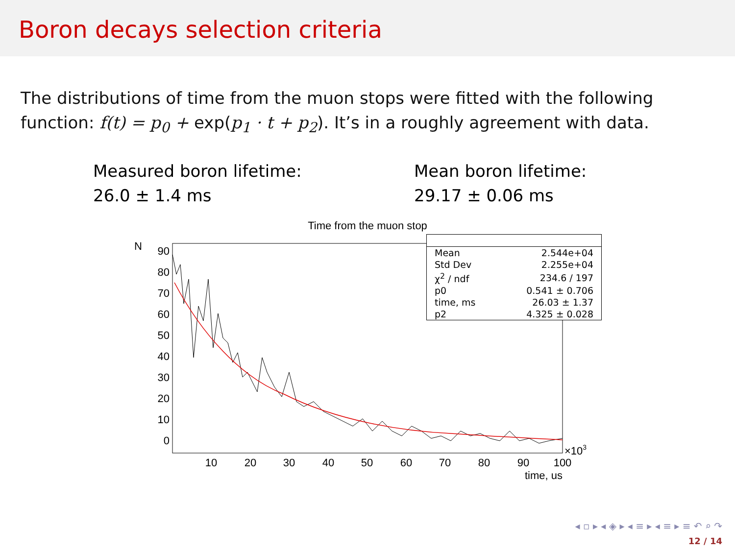Boron decays selection criteria
The distributions of time from the muon stops were fitted with the following function: f(t) = p<sub>0</sub> + exp(p<sub>1</sub> · t + p<sub>2</sub>). It’s in a roughly agreement with data.
Measured boron lifetime:
26.0 ± 1.4 ms
Mean boron lifetime:
29.17 ± 0.06 ms
Time from the muon stop
N
90
80
70
60
50
40
30
20
10
0
10
20
30
40
50
60
70
80
90
100
×103
time, us
| Mean | 2.544e+04 |
| Std Dev | 2.255e+04 |
| χ<sup>2</sup> / ndf | 234.6 / 197 |
| p0 | 0.541 ± 0.706 |
| time, ms | 26.03 ± 1.37 |
| p2 | 4.325 ± 0.028 |
◂ ▫ ▸ ◂ ◈ ▸ ◂ ≡ ▸ ◂ ≡ ▸ ≡ ↶ ⌕ ↷
12 / 14